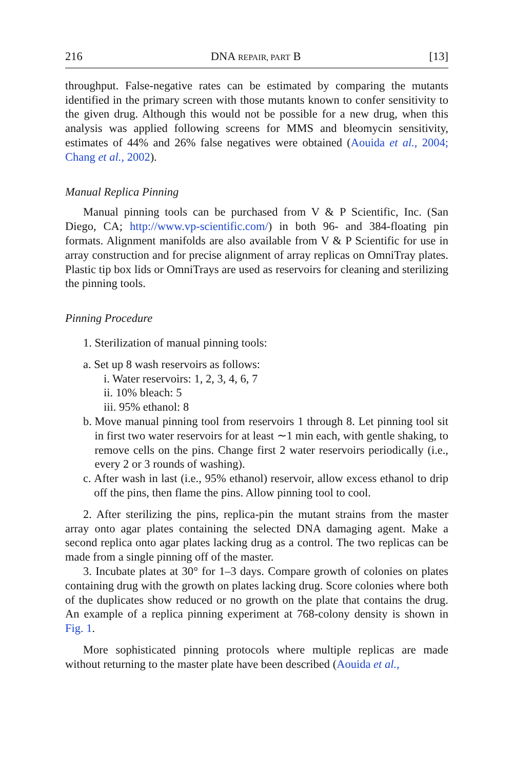216 DNA REPAIR, PART B [13]
throughput. False-negative rates can be estimated by comparing the mutants identified in the primary screen with those mutants known to confer sensitivity to the given drug. Although this would not be possible for a new drug, when this analysis was applied following screens for MMS and bleomycin sensitivity, estimates of 44% and 26% false negatives were obtained (Aouida et al., 2004; Chang et al., 2002).
Manual Replica Pinning
Manual pinning tools can be purchased from V & P Scientific, Inc. (San Diego, CA; http://www.vp-scientific.com/) in both 96- and 384-floating pin formats. Alignment manifolds are also available from V & P Scientific for use in array construction and for precise alignment of array replicas on OmniTray plates. Plastic tip box lids or OmniTrays are used as reservoirs for cleaning and sterilizing the pinning tools.
Pinning Procedure
1. Sterilization of manual pinning tools:
a. Set up 8 wash reservoirs as follows:
i. Water reservoirs: 1, 2, 3, 4, 6, 7
ii. 10% bleach: 5
iii. 95% ethanol: 8
b. Move manual pinning tool from reservoirs 1 through 8. Let pinning tool sit in first two water reservoirs for at least ∼1 min each, with gentle shaking, to remove cells on the pins. Change first 2 water reservoirs periodically (i.e., every 2 or 3 rounds of washing).
c. After wash in last (i.e., 95% ethanol) reservoir, allow excess ethanol to drip off the pins, then flame the pins. Allow pinning tool to cool.
2. After sterilizing the pins, replica-pin the mutant strains from the master array onto agar plates containing the selected DNA damaging agent. Make a second replica onto agar plates lacking drug as a control. The two replicas can be made from a single pinning off of the master.
3. Incubate plates at 30° for 1–3 days. Compare growth of colonies on plates containing drug with the growth on plates lacking drug. Score colonies where both of the duplicates show reduced or no growth on the plate that contains the drug. An example of a replica pinning experiment at 768-colony density is shown in Fig. 1.
More sophisticated pinning protocols where multiple replicas are made without returning to the master plate have been described (Aouida et al.,